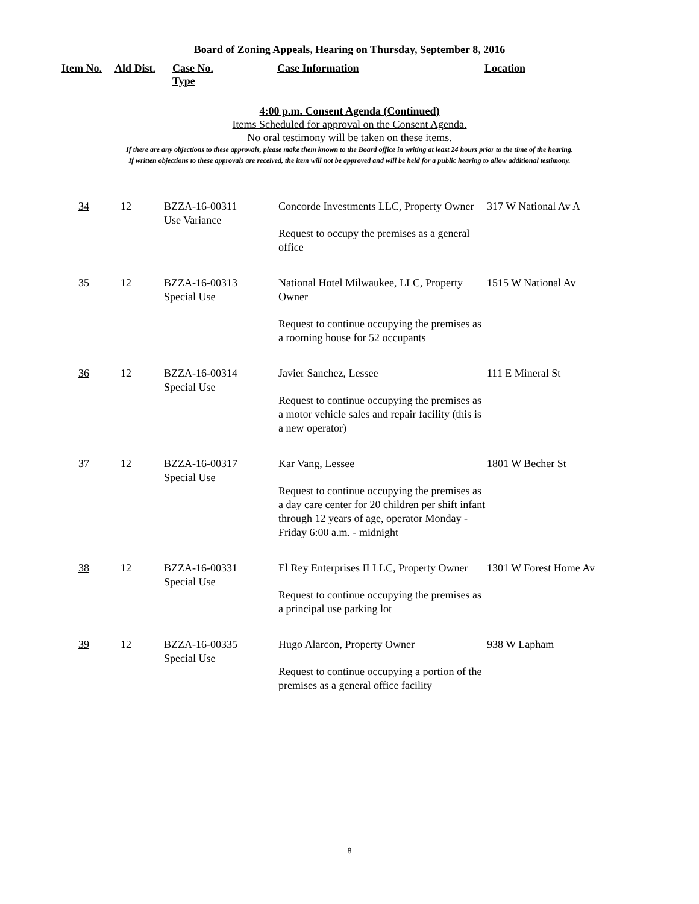Board of Zoning Appeals, Hearing on Thursday, September 8, 2016
Item No. Ald Dist.
Case No.
Type
Case Information Location
4:00 p.m. Consent Agenda (Continued)
Items Scheduled for approval on the Consent Agenda.
No oral testimony will be taken on these items.
If there are any objections to these approvals, please make them known to the Board office in writing at least 24 hours prior to the time of the hearing.
If written objections to these approvals are received, the item will not be approved and will be held for a public hearing to allow additional testimony.
| 34 | 12 | BZZA-16-00311 Use Variance | Concorde Investments LLC, Property Owner Request to occupy the premises as a general office | 317 W National Av A |
| 35 | 12 | BZZA-16-00313 Special Use | National Hotel Milwaukee, LLC, Property Owner Request to continue occupying the premises as a rooming house for 52 occupants | 1515 W National Av |
| 36 | 12 | BZZA-16-00314 Special Use | Javier Sanchez, Lessee Request to continue occupying the premises as a motor vehicle sales and repair facility (this is a new operator) | 111 E Mineral St |
| 37 | 12 | BZZA-16-00317 Special Use | Kar Vang, Lessee Request to continue occupying the premises as a day care center for 20 children per shift infant through 12 years of age, operator Monday - Friday 6:00 a.m. - midnight | 1801 W Becher St |
| 38 | 12 | BZZA-16-00331 Special Use | El Rey Enterprises II LLC, Property Owner Request to continue occupying the premises as a principal use parking lot | 1301 W Forest Home Av |
| 39 | 12 | BZZA-16-00335 Special Use | Hugo Alarcon, Property Owner Request to continue occupying a portion of the premises as a general office facility | 938 W Lapham |
8